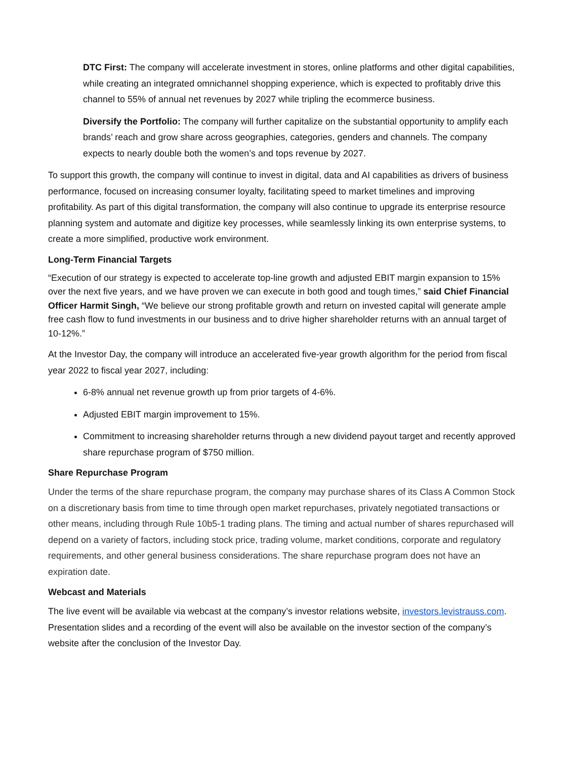DTC First: The company will accelerate investment in stores, online platforms and other digital capabilities, while creating an integrated omnichannel shopping experience, which is expected to profitably drive this channel to 55% of annual net revenues by 2027 while tripling the ecommerce business.
Diversify the Portfolio: The company will further capitalize on the substantial opportunity to amplify each brands’ reach and grow share across geographies, categories, genders and channels. The company expects to nearly double both the women’s and tops revenue by 2027.
To support this growth, the company will continue to invest in digital, data and AI capabilities as drivers of business performance, focused on increasing consumer loyalty, facilitating speed to market timelines and improving profitability. As part of this digital transformation, the company will also continue to upgrade its enterprise resource planning system and automate and digitize key processes, while seamlessly linking its own enterprise systems, to create a more simplified, productive work environment.
Long-Term Financial Targets
“Execution of our strategy is expected to accelerate top-line growth and adjusted EBIT margin expansion to 15% over the next five years, and we have proven we can execute in both good and tough times,” said Chief Financial Officer Harmit Singh, “We believe our strong profitable growth and return on invested capital will generate ample free cash flow to fund investments in our business and to drive higher shareholder returns with an annual target of 10-12%.”
At the Investor Day, the company will introduce an accelerated five-year growth algorithm for the period from fiscal year 2022 to fiscal year 2027, including:
6-8% annual net revenue growth up from prior targets of 4-6%.
Adjusted EBIT margin improvement to 15%.
Commitment to increasing shareholder returns through a new dividend payout target and recently approved share repurchase program of $750 million.
Share Repurchase Program
Under the terms of the share repurchase program, the company may purchase shares of its Class A Common Stock on a discretionary basis from time to time through open market repurchases, privately negotiated transactions or other means, including through Rule 10b5-1 trading plans. The timing and actual number of shares repurchased will depend on a variety of factors, including stock price, trading volume, market conditions, corporate and regulatory requirements, and other general business considerations. The share repurchase program does not have an expiration date.
Webcast and Materials
The live event will be available via webcast at the company’s investor relations website, investors.levistrauss.com. Presentation slides and a recording of the event will also be available on the investor section of the company’s website after the conclusion of the Investor Day.